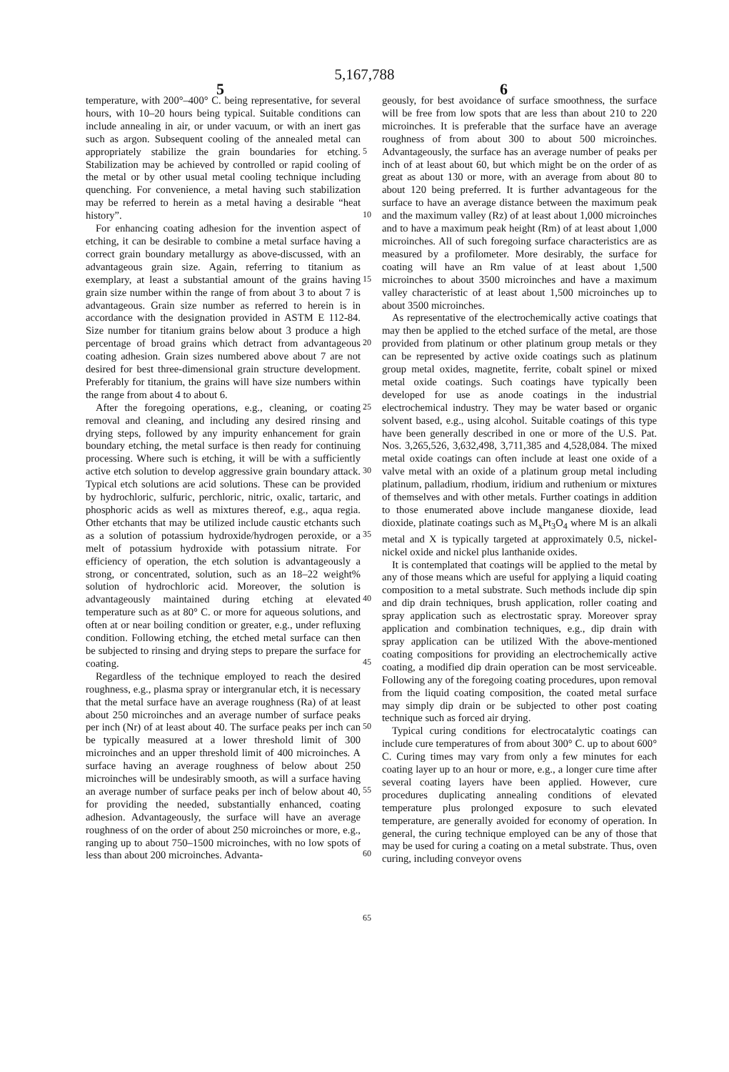5,167,788
5 6
temperature, with 200°–400° C. being representative, for several hours, with 10–20 hours being typical. Suitable conditions can include annealing in air, or under vacuum, or with an inert gas such as argon. Subsequent cooling of the annealed metal can appropriately stabilize the grain boundaries for etching. Stabilization may be achieved by controlled or rapid cooling of the metal or by other usual metal cooling technique including quenching. For convenience, a metal having such stabilization may be referred to herein as a metal having a desirable “heat history”.
For enhancing coating adhesion for the invention aspect of etching, it can be desirable to combine a metal surface having a correct grain boundary metallurgy as above-discussed, with an advantageous grain size. Again, referring to titanium as exemplary, at least a substantial amount of the grains having grain size number within the range of from about 3 to about 7 is advantageous. Grain size number as referred to herein is in accordance with the designation provided in ASTM E 112-84. Size number for titanium grains below about 3 produce a high percentage of broad grains which detract from advantageous coating adhesion. Grain sizes numbered above about 7 are not desired for best three-dimensional grain structure development. Preferably for titanium, the grains will have size numbers within the range from about 4 to about 6.
After the foregoing operations, e.g., cleaning, or coating removal and cleaning, and including any desired rinsing and drying steps, followed by any impurity enhancement for grain boundary etching, the metal surface is then ready for continuing processing. Where such is etching, it will be with a sufficiently active etch solution to develop aggressive grain boundary attack. Typical etch solutions are acid solutions. These can be provided by hydrochloric, sulfuric, perchloric, nitric, oxalic, tartaric, and phosphoric acids as well as mixtures thereof, e.g., aqua regia. Other etchants that may be utilized include caustic etchants such as a solution of potassium hydroxide/hydrogen peroxide, or a melt of potassium hydroxide with potassium nitrate. For efficiency of operation, the etch solution is advantageously a strong, or concentrated, solution, such as an 18–22 weight% solution of hydrochloric acid. Moreover, the solution is advantageously maintained during etching at elevated temperature such as at 80° C. or more for aqueous solutions, and often at or near boiling condition or greater, e.g., under refluxing condition. Following etching, the etched metal surface can then be subjected to rinsing and drying steps to prepare the surface for coating.
Regardless of the technique employed to reach the desired roughness, e.g., plasma spray or intergranular etch, it is necessary that the metal surface have an average roughness (Ra) of at least about 250 microinches and an average number of surface peaks per inch (Nr) of at least about 40. The surface peaks per inch can be typically measured at a lower threshold limit of 300 microinches and an upper threshold limit of 400 microinches. A surface having an average roughness of below about 250 microinches will be undesirably smooth, as will a surface having an average number of surface peaks per inch of below about 40, for providing the needed, substantially enhanced, coating adhesion. Advantageously, the surface will have an average roughness of on the order of about 250 microinches or more, e.g., ranging up to about 750–1500 microinches, with no low spots of less than about 200 microinches. Advanta-
geously, for best avoidance of surface smoothness, the surface will be free from low spots that are less than about 210 to 220 microinches. It is preferable that the surface have an average roughness of from about 300 to about 500 microinches. Advantageously, the surface has an average number of peaks per inch of at least about 60, but which might be on the order of as great as about 130 or more, with an average from about 80 to about 120 being preferred. It is further advantageous for the surface to have an average distance between the maximum peak and the maximum valley (Rz) of at least about 1,000 microinches and to have a maximum peak height (Rm) of at least about 1,000 microinches. All of such foregoing surface characteristics are as measured by a profilometer. More desirably, the surface for coating will have an Rm value of at least about 1,500 microinches to about 3500 microinches and have a maximum valley characteristic of at least about 1,500 microinches up to about 3500 microinches.
As representative of the electrochemically active coatings that may then be applied to the etched surface of the metal, are those provided from platinum or other platinum group metals or they can be represented by active oxide coatings such as platinum group metal oxides, magnetite, ferrite, cobalt spinel or mixed metal oxide coatings. Such coatings have typically been developed for use as anode coatings in the industrial electrochemical industry. They may be water based or organic solvent based, e.g., using alcohol. Suitable coatings of this type have been generally described in one or more of the U.S. Pat. Nos. 3,265,526, 3,632,498, 3,711,385 and 4,528,084. The mixed metal oxide coatings can often include at least one oxide of a valve metal with an oxide of a platinum group metal including platinum, palladium, rhodium, iridium and ruthenium or mixtures of themselves and with other metals. Further coatings in addition to those enumerated above include manganese dioxide, lead dioxide, platinate coatings such as M<sub>x</sub>Pt<sub>3</sub>O<sub>4</sub> where M is an alkali metal and X is typically targeted at approximately 0.5, nickel-nickel oxide and nickel plus lanthanide oxides.
It is contemplated that coatings will be applied to the metal by any of those means which are useful for applying a liquid coating composition to a metal substrate. Such methods include dip spin and dip drain techniques, brush application, roller coating and spray application such as electrostatic spray. Moreover spray application and combination techniques, e.g., dip drain with spray application can be utilized With the above-mentioned coating compositions for providing an electrochemically active coating, a modified dip drain operation can be most serviceable. Following any of the foregoing coating procedures, upon removal from the liquid coating composition, the coated metal surface may simply dip drain or be subjected to other post coating technique such as forced air drying.
Typical curing conditions for electrocatalytic coatings can include cure temperatures of from about 300° C. up to about 600° C. Curing times may vary from only a few minutes for each coating layer up to an hour or more, e.g., a longer cure time after several coating layers have been applied. However, cure procedures duplicating annealing conditions of elevated temperature plus prolonged exposure to such elevated temperature, are generally avoided for economy of operation. In general, the curing technique employed can be any of those that may be used for curing a coating on a metal substrate. Thus, oven curing, including conveyor ovens
5
10
15
20
25
30
35
40
45
50
55
60
65